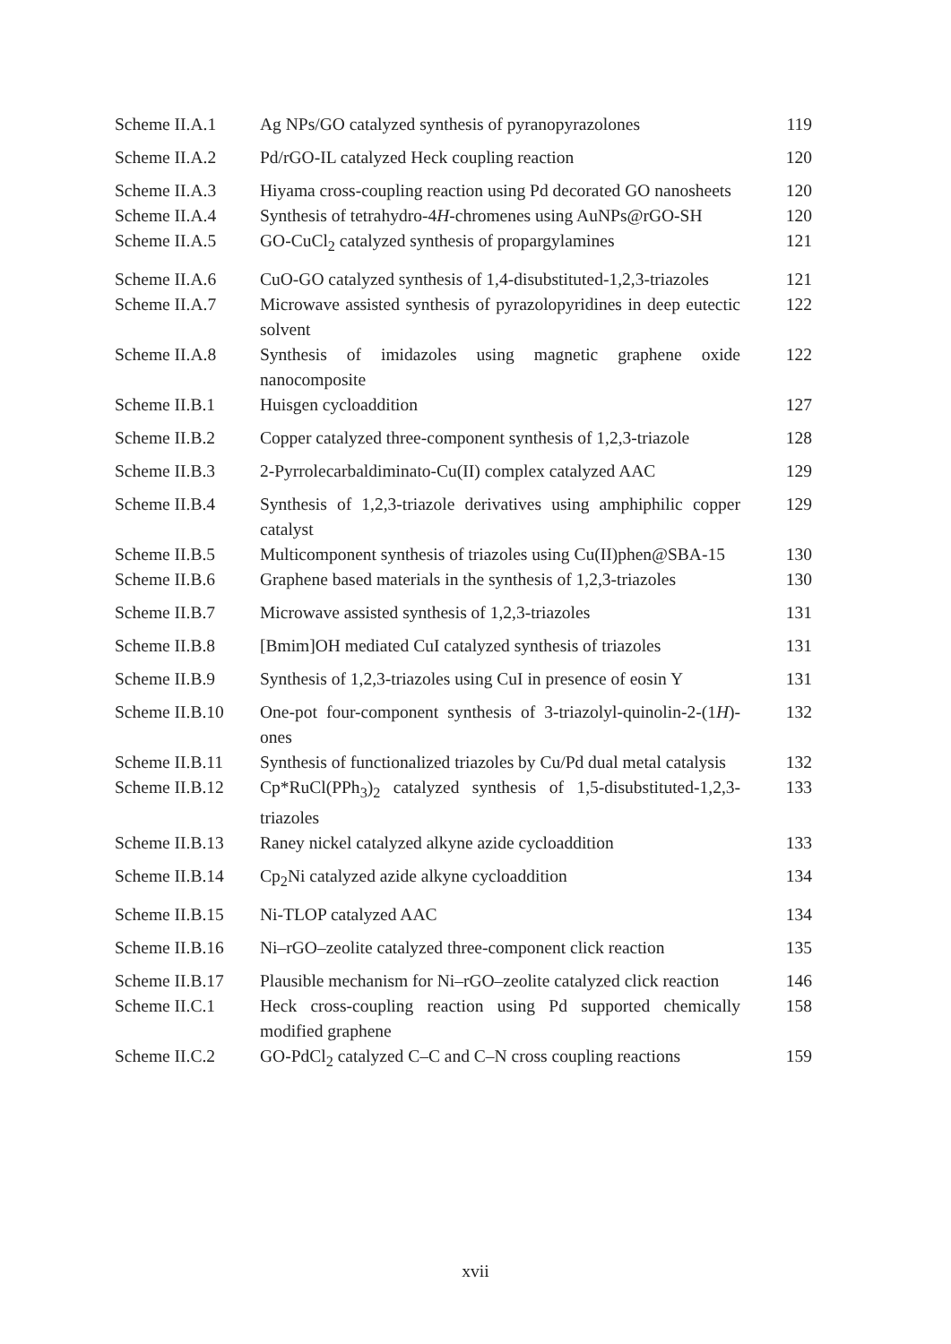| Scheme II.A.1 | Ag NPs/GO catalyzed synthesis of pyranopyrazolones | 119 |
| Scheme II.A.2 | Pd/rGO-IL catalyzed Heck coupling reaction | 120 |
| Scheme II.A.3 | Hiyama cross-coupling reaction using Pd decorated GO nanosheets | 120 |
| Scheme II.A.4 | Synthesis of tetrahydro-4 H -chromenes using AuNPs@rGO-SH | 120 |
| Scheme II.A.5 | GO-CuCl<sub>2</sub> catalyzed synthesis of propargylamines | 121 |
| Scheme II.A.6 | CuO-GO catalyzed synthesis of 1,4-disubstituted-1,2,3-triazoles | 121 |
| Scheme II.A.7 | Microwave assisted synthesis of pyrazolopyridines in deep eutectic solvent | 122 |
| Scheme II.A.8 | Synthesis of imidazoles using magnetic graphene oxide nanocomposite | 122 |
| Scheme II.B.1 | Huisgen cycloaddition | 127 |
| Scheme II.B.2 | Copper catalyzed three-component synthesis of 1,2,3-triazole | 128 |
| Scheme II.B.3 | 2-Pyrrolecarbaldiminato-Cu(II) complex catalyzed AAC | 129 |
| Scheme II.B.4 | Synthesis of 1,2,3-triazole derivatives using amphiphilic copper catalyst | 129 |
| Scheme II.B.5 | Multicomponent synthesis of triazoles using Cu(II)phen@SBA-15 | 130 |
| Scheme II.B.6 | Graphene based materials in the synthesis of 1,2,3-triazoles | 130 |
| Scheme II.B.7 | Microwave assisted synthesis of 1,2,3-triazoles | 131 |
| Scheme II.B.8 | [Bmim]OH mediated CuI catalyzed synthesis of triazoles | 131 |
| Scheme II.B.9 | Synthesis of 1,2,3-triazoles using CuI in presence of eosin Y | 131 |
| Scheme II.B.10 | One-pot four-component synthesis of 3-triazolyl-quinolin-2-(1 H )-ones | 132 |
| Scheme II.B.11 | Synthesis of functionalized triazoles by Cu/Pd dual metal catalysis | 132 |
| Scheme II.B.12 | Cp*RuCl(PPh<sub>3</sub>)<sub>2</sub> catalyzed synthesis of 1,5-disubstituted-1,2,3-triazoles | 133 |
| Scheme II.B.13 | Raney nickel catalyzed alkyne azide cycloaddition | 133 |
| Scheme II.B.14 | Cp<sub>2</sub>Ni catalyzed azide alkyne cycloaddition | 134 |
| Scheme II.B.15 | Ni-TLOP catalyzed AAC | 134 |
| Scheme II.B.16 | Ni–rGO–zeolite catalyzed three-component click reaction | 135 |
| Scheme II.B.17 | Plausible mechanism for Ni–rGO–zeolite catalyzed click reaction | 146 |
| Scheme II.C.1 | Heck cross-coupling reaction using Pd supported chemically modified graphene | 158 |
| Scheme II.C.2 | GO-PdCl<sub>2</sub> catalyzed C–C and C–N cross coupling reactions | 159 |
xvii